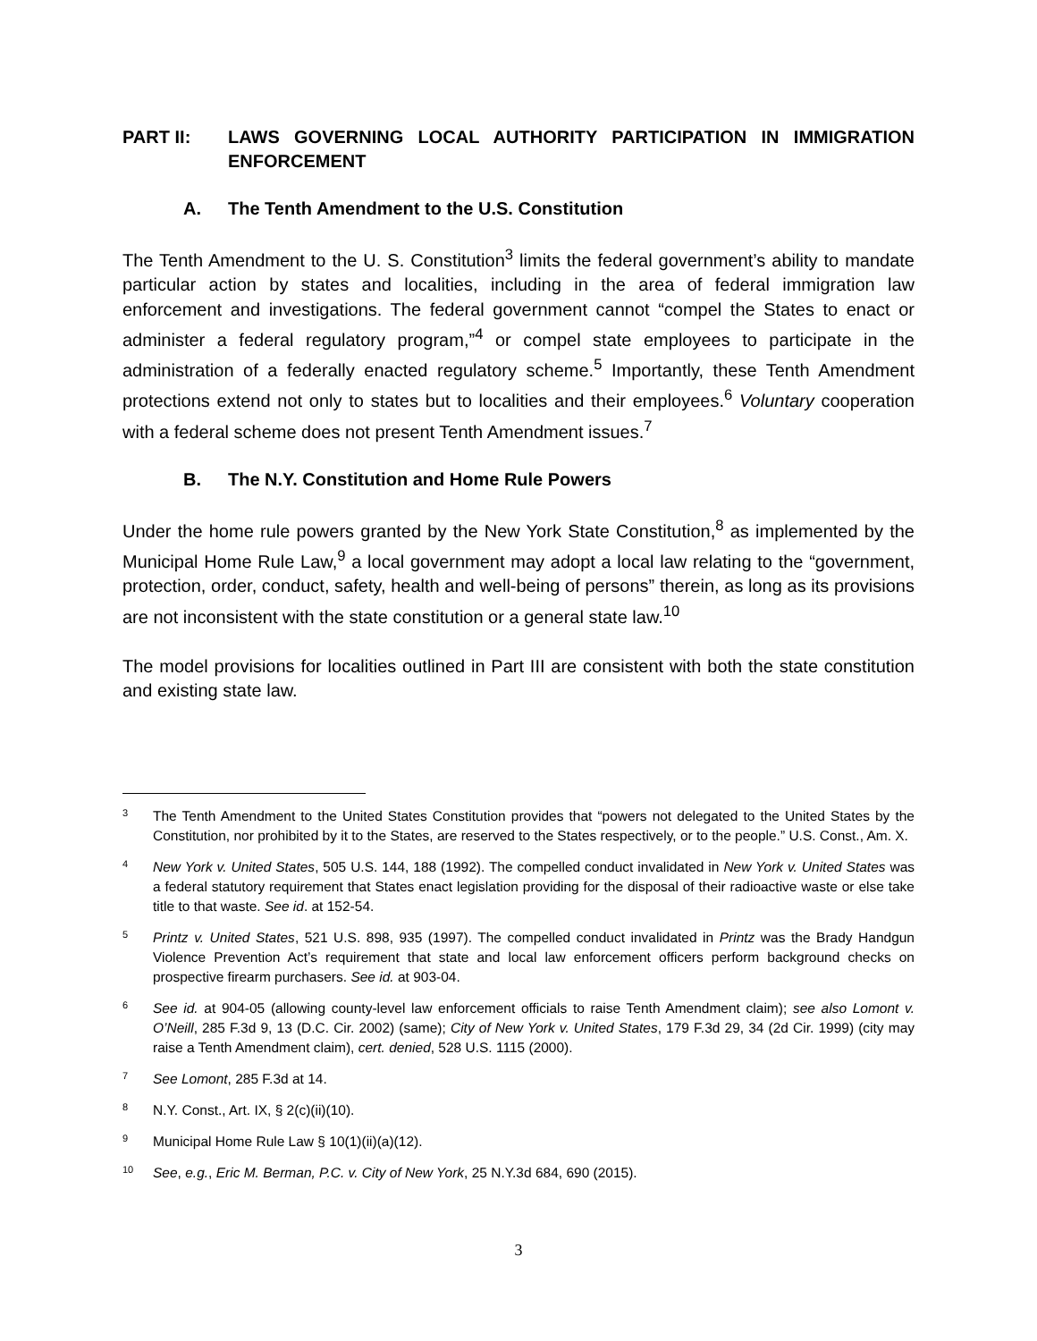PART II: LAWS GOVERNING LOCAL AUTHORITY PARTICIPATION IN IMMIGRATION ENFORCEMENT
A. The Tenth Amendment to the U.S. Constitution
The Tenth Amendment to the U. S. Constitution<sup>3</sup> limits the federal government’s ability to mandate particular action by states and localities, including in the area of federal immigration law enforcement and investigations. The federal government cannot “compel the States to enact or administer a federal regulatory program,”<sup>4</sup> or compel state employees to participate in the administration of a federally enacted regulatory scheme.<sup>5</sup> Importantly, these Tenth Amendment protections extend not only to states but to localities and their employees.<sup>6</sup> Voluntary cooperation with a federal scheme does not present Tenth Amendment issues.<sup>7</sup>
B. The N.Y. Constitution and Home Rule Powers
Under the home rule powers granted by the New York State Constitution,<sup>8</sup> as implemented by the Municipal Home Rule Law,<sup>9</sup> a local government may adopt a local law relating to the “government, protection, order, conduct, safety, health and well-being of persons” therein, as long as its provisions are not inconsistent with the state constitution or a general state law.<sup>10</sup>
The model provisions for localities outlined in Part III are consistent with both the state constitution and existing state law.
3
The Tenth Amendment to the United States Constitution provides that “powers not delegated to the United States by the Constitution, nor prohibited by it to the States, are reserved to the States respectively, or to the people.” U.S. Const., Am. X.
4
New York v. United States, 505 U.S. 144, 188 (1992). The compelled conduct invalidated in New York v. United States was a federal statutory requirement that States enact legislation providing for the disposal of their radioactive waste or else take title to that waste. See id. at 152-54.
5
Printz v. United States, 521 U.S. 898, 935 (1997). The compelled conduct invalidated in Printz was the Brady Handgun Violence Prevention Act’s requirement that state and local law enforcement officers perform background checks on prospective firearm purchasers. See id. at 903-04.
6
See id. at 904-05 (allowing county-level law enforcement officials to raise Tenth Amendment claim); see also Lomont v. O’Neill, 285 F.3d 9, 13 (D.C. Cir. 2002) (same); City of New York v. United States, 179 F.3d 29, 34 (2d Cir. 1999) (city may raise a Tenth Amendment claim), cert. denied, 528 U.S. 1115 (2000).
7
See Lomont, 285 F.3d at 14.
8
N.Y. Const., Art. IX, § 2(c)(ii)(10).
9
Municipal Home Rule Law § 10(1)(ii)(a)(12).
10
See, e.g., Eric M. Berman, P.C. v. City of New York, 25 N.Y.3d 684, 690 (2015).
3